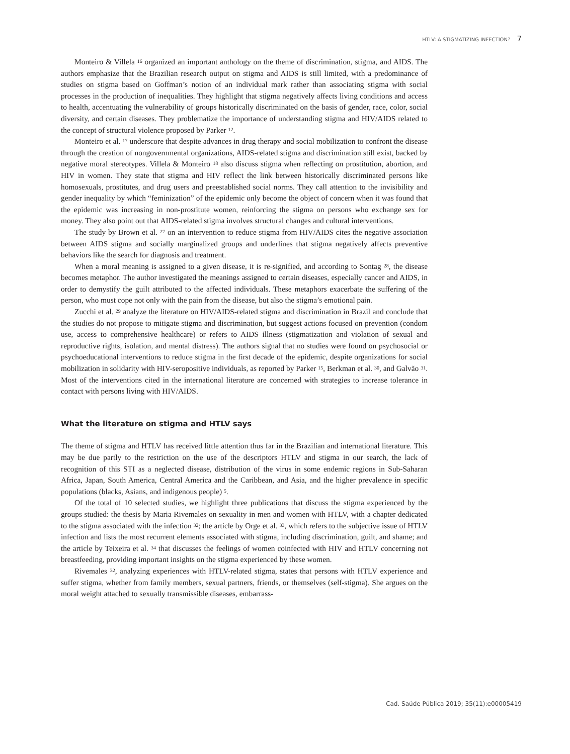HTLV: A STIGMATIZING INFECTION? 7
Monteiro & Villela <sup>16</sup> organized an important anthology on the theme of discrimination, stigma, and AIDS. The authors emphasize that the Brazilian research output on stigma and AIDS is still limited, with a predominance of studies on stigma based on Goffman’s notion of an individual mark rather than associating stigma with social processes in the production of inequalities. They highlight that stigma negatively affects living conditions and access to health, accentuating the vulnerability of groups historically discriminated on the basis of gender, race, color, social diversity, and certain diseases. They problematize the importance of understanding stigma and HIV/AIDS related to the concept of structural violence proposed by Parker <sup>12</sup>.
Monteiro et al. <sup>17</sup> underscore that despite advances in drug therapy and social mobilization to confront the disease through the creation of nongovernmental organizations, AIDS-related stigma and discrimination still exist, backed by negative moral stereotypes. Villela & Monteiro <sup>18</sup> also discuss stigma when reflecting on prostitution, abortion, and HIV in women. They state that stigma and HIV reflect the link between historically discriminated persons like homosexuals, prostitutes, and drug users and preestablished social norms. They call attention to the invisibility and gender inequality by which “feminization” of the epidemic only become the object of concern when it was found that the epidemic was increasing in non-prostitute women, reinforcing the stigma on persons who exchange sex for money. They also point out that AIDS-related stigma involves structural changes and cultural interventions.
The study by Brown et al. <sup>27</sup> on an intervention to reduce stigma from HIV/AIDS cites the negative association between AIDS stigma and socially marginalized groups and underlines that stigma negatively affects preventive behaviors like the search for diagnosis and treatment.
When a moral meaning is assigned to a given disease, it is re-signified, and according to Sontag <sup>28</sup>, the disease becomes metaphor. The author investigated the meanings assigned to certain diseases, especially cancer and AIDS, in order to demystify the guilt attributed to the affected individuals. These metaphors exacerbate the suffering of the person, who must cope not only with the pain from the disease, but also the stigma’s emotional pain.
Zucchi et al. <sup>29</sup> analyze the literature on HIV/AIDS-related stigma and discrimination in Brazil and conclude that the studies do not propose to mitigate stigma and discrimination, but suggest actions focused on prevention (condom use, access to comprehensive healthcare) or refers to AIDS illness (stigmatization and violation of sexual and reproductive rights, isolation, and mental distress). The authors signal that no studies were found on psychosocial or psychoeducational interventions to reduce stigma in the first decade of the epidemic, despite organizations for social mobilization in solidarity with HIV-seropositive individuals, as reported by Parker <sup>15</sup>, Berkman et al. <sup>30</sup>, and Galvão <sup>31</sup>. Most of the interventions cited in the international literature are concerned with strategies to increase tolerance in contact with persons living with HIV/AIDS.
What the literature on stigma and HTLV says
The theme of stigma and HTLV has received little attention thus far in the Brazilian and international literature. This may be due partly to the restriction on the use of the descriptors HTLV and stigma in our search, the lack of recognition of this STI as a neglected disease, distribution of the virus in some endemic regions in Sub-Saharan Africa, Japan, South America, Central America and the Caribbean, and Asia, and the higher prevalence in specific populations (blacks, Asians, and indigenous people) <sup>5</sup>.
Of the total of 10 selected studies, we highlight three publications that discuss the stigma experienced by the groups studied: the thesis by Maria Rivemales on sexuality in men and women with HTLV, with a chapter dedicated to the stigma associated with the infection <sup>32</sup>; the article by Orge et al. <sup>33</sup>, which refers to the subjective issue of HTLV infection and lists the most recurrent elements associated with stigma, including discrimination, guilt, and shame; and the article by Teixeira et al. <sup>34</sup> that discusses the feelings of women coinfected with HIV and HTLV concerning not breastfeeding, providing important insights on the stigma experienced by these women.
Rivemales <sup>32</sup>, analyzing experiences with HTLV-related stigma, states that persons with HTLV experience and suffer stigma, whether from family members, sexual partners, friends, or themselves (self-stigma). She argues on the moral weight attached to sexually transmissible diseases, embarrass-
Cad. Saúde Pública 2019; 35(11):e00005419